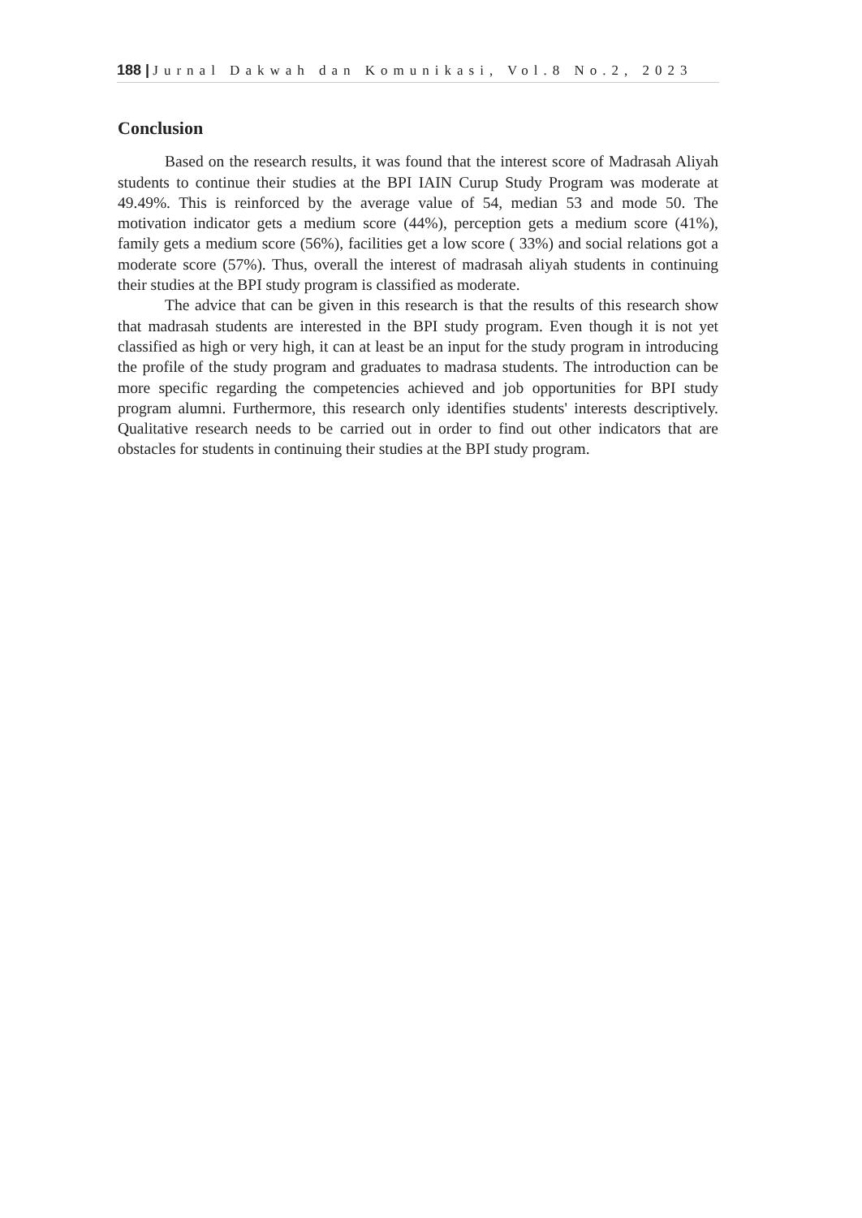188 | Jurnal Dakwah dan Komunikasi, Vol.8 No.2, 2023
Conclusion
Based on the research results, it was found that the interest score of Madrasah Aliyah students to continue their studies at the BPI IAIN Curup Study Program was moderate at 49.49%. This is reinforced by the average value of 54, median 53 and mode 50. The motivation indicator gets a medium score (44%), perception gets a medium score (41%), family gets a medium score (56%), facilities get a low score ( 33%) and social relations got a moderate score (57%). Thus, overall the interest of madrasah aliyah students in continuing their studies at the BPI study program is classified as moderate.
The advice that can be given in this research is that the results of this research show that madrasah students are interested in the BPI study program. Even though it is not yet classified as high or very high, it can at least be an input for the study program in introducing the profile of the study program and graduates to madrasa students. The introduction can be more specific regarding the competencies achieved and job opportunities for BPI study program alumni. Furthermore, this research only identifies students' interests descriptively. Qualitative research needs to be carried out in order to find out other indicators that are obstacles for students in continuing their studies at the BPI study program.